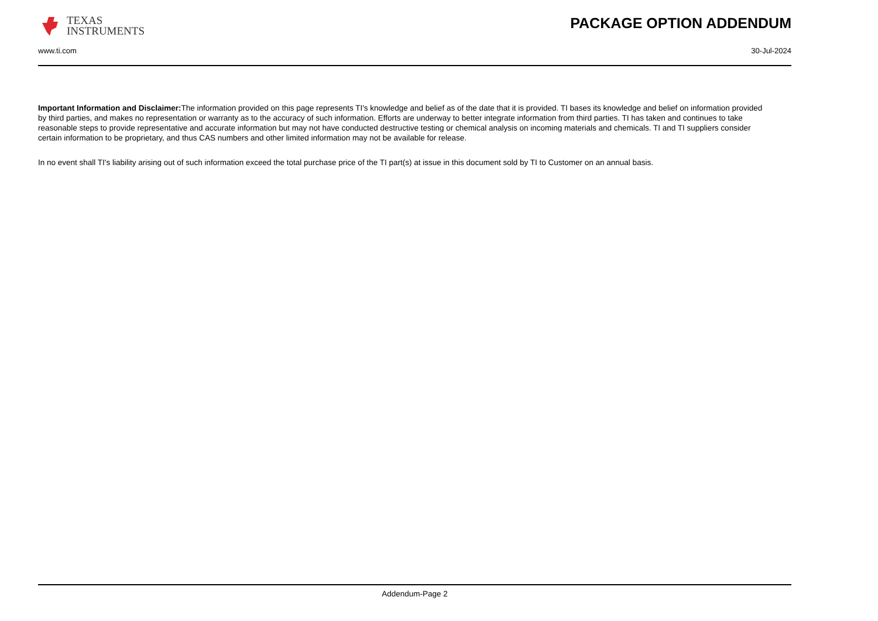TEXAS
INSTRUMENTS
PACKAGE OPTION ADDENDUM
www.ti.com 30-Jul-2024
Important Information and Disclaimer: The information provided on this page represents TI's knowledge and belief as of the date that it is provided. TI bases its knowledge and belief on information provided by third parties, and makes no representation or warranty as to the accuracy of such information. Efforts are underway to better integrate information from third parties. TI has taken and continues to take reasonable steps to provide representative and accurate information but may not have conducted destructive testing or chemical analysis on incoming materials and chemicals. TI and TI suppliers consider certain information to be proprietary, and thus CAS numbers and other limited information may not be available for release.
In no event shall TI's liability arising out of such information exceed the total purchase price of the TI part(s) at issue in this document sold by TI to Customer on an annual basis.
Addendum-Page 2